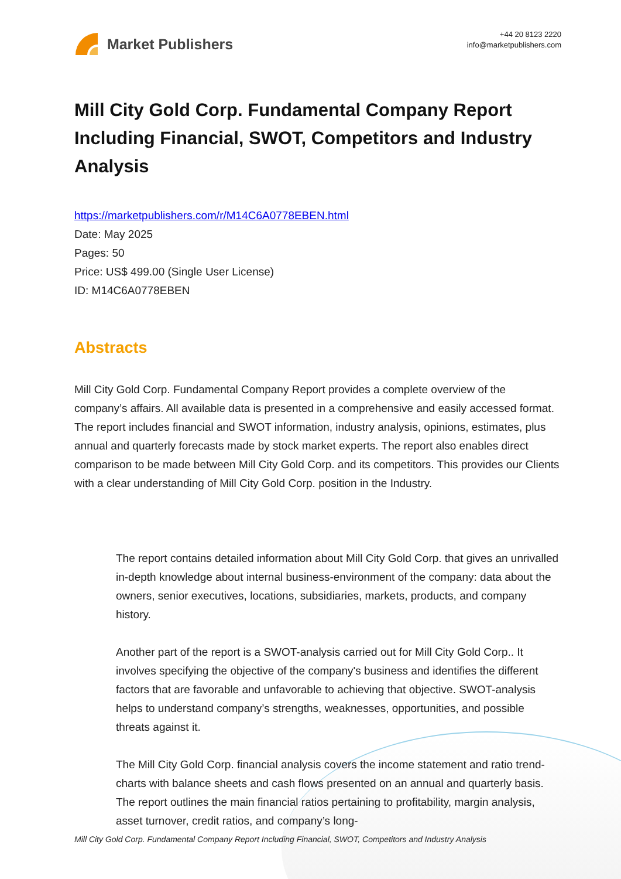Market Publishers
+44 20 8123 2220
info@marketpublishers.com
Mill City Gold Corp. Fundamental Company Report Including Financial, SWOT, Competitors and Industry Analysis
https://marketpublishers.com/r/M14C6A0778EBEN.html
Date: May 2025
Pages: 50
Price: US$ 499.00 (Single User License)
ID: M14C6A0778EBEN
Abstracts
Mill City Gold Corp. Fundamental Company Report provides a complete overview of the company’s affairs. All available data is presented in a comprehensive and easily accessed format. The report includes financial and SWOT information, industry analysis, opinions, estimates, plus annual and quarterly forecasts made by stock market experts. The report also enables direct comparison to be made between Mill City Gold Corp. and its competitors. This provides our Clients with a clear understanding of Mill City Gold Corp. position in the Industry.
The report contains detailed information about Mill City Gold Corp. that gives an unrivalled in-depth knowledge about internal business-environment of the company: data about the owners, senior executives, locations, subsidiaries, markets, products, and company history.
Another part of the report is a SWOT-analysis carried out for Mill City Gold Corp.. It involves specifying the objective of the company's business and identifies the different factors that are favorable and unfavorable to achieving that objective. SWOT-analysis helps to understand company’s strengths, weaknesses, opportunities, and possible threats against it.
The Mill City Gold Corp. financial analysis covers the income statement and ratio trend-charts with balance sheets and cash flows presented on an annual and quarterly basis. The report outlines the main financial ratios pertaining to profitability, margin analysis, asset turnover, credit ratios, and company’s long-
Mill City Gold Corp. Fundamental Company Report Including Financial, SWOT, Competitors and Industry Analysis